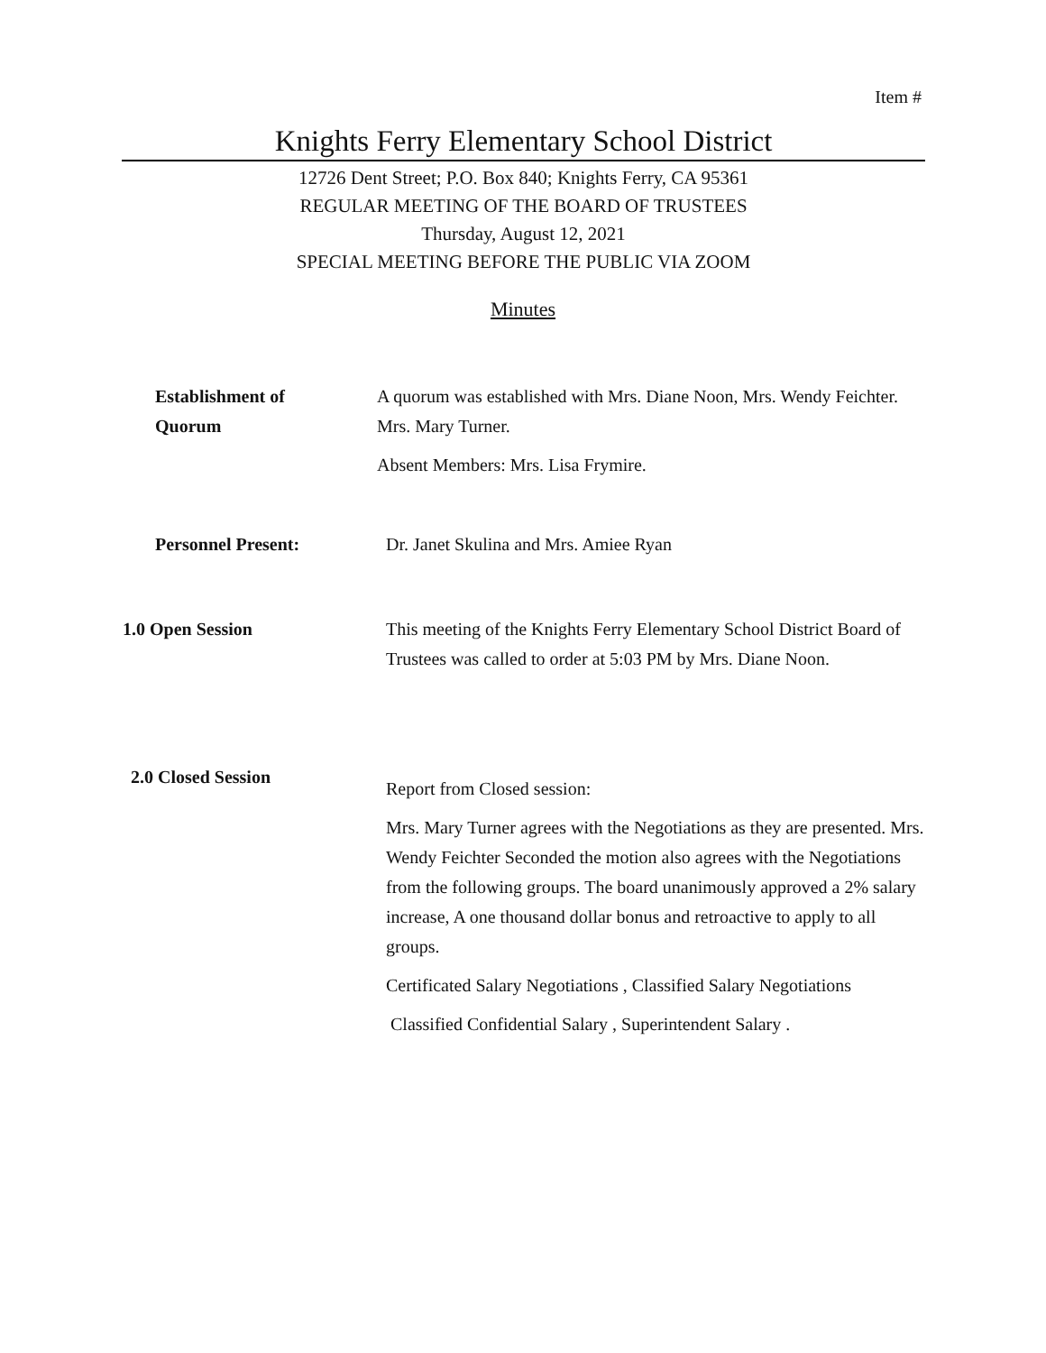Item #
Knights Ferry Elementary School District
12726 Dent Street; P.O. Box 840; Knights Ferry, CA 95361
REGULAR MEETING OF THE BOARD OF TRUSTEES
Thursday, August 12, 2021
SPECIAL MEETING BEFORE THE PUBLIC VIA ZOOM
Minutes
Establishment of
Quorum
A quorum was established with Mrs. Diane Noon, Mrs. Wendy Feichter. Mrs. Mary Turner.
Absent Members: Mrs. Lisa Frymire.
Personnel Present: Dr. Janet Skulina and Mrs. Amiee Ryan
1.0 Open Session
This meeting of the Knights Ferry Elementary School District Board of Trustees was called to order at 5:03 PM by Mrs. Diane Noon.
2.0 Closed Session
Report from Closed session:
Mrs. Mary Turner agrees with the Negotiations as they are presented. Mrs. Wendy Feichter Seconded the motion also agrees with the Negotiations from the following groups. The board unanimously approved a 2% salary increase, A one thousand dollar bonus and retroactive to apply to all groups.
Certificated Salary Negotiations , Classified Salary Negotiations
Classified Confidential Salary , Superintendent Salary .